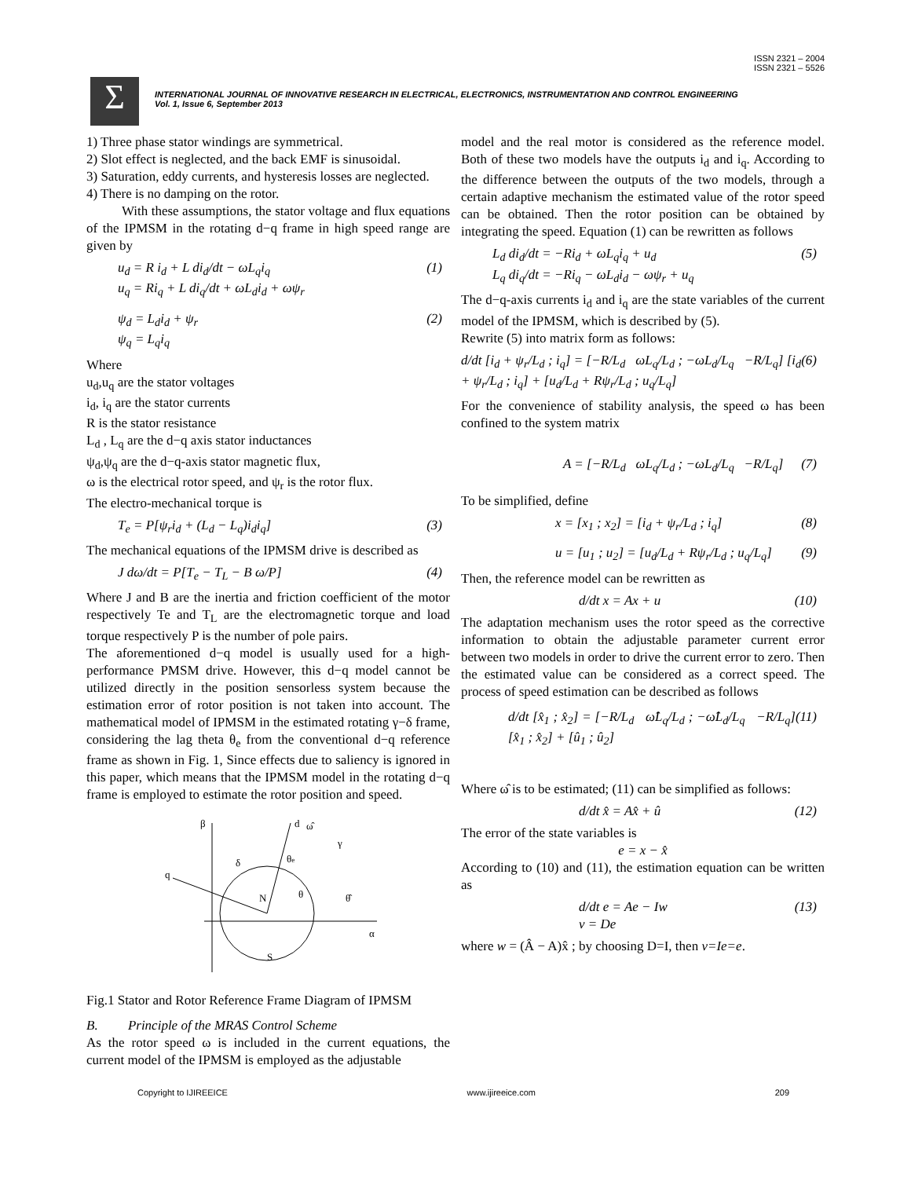ISSN 2321 – 2004
ISSN 2321 – 5526
Σ
INTERNATIONAL JOURNAL OF INNOVATIVE RESEARCH IN ELECTRICAL, ELECTRONICS, INSTRUMENTATION AND CONTROL ENGINEERING
Vol. 1, Issue 6, September 2013
1) Three phase stator windings are symmetrical.
2) Slot effect is neglected, and the back EMF is sinusoidal.
3) Saturation, eddy currents, and hysteresis losses are neglected.
4) There is no damping on the rotor.
With these assumptions, the stator voltage and flux equations of the IPMSM in the rotating d−q frame in high speed range are given by
u<sub>d</sub> = R i<sub>d</sub> + L di<sub>d</sub>/dt − ωL<sub>q</sub>i<sub>q</sub>
u<sub>q</sub> = Ri<sub>q</sub> + L di<sub>q</sub>/dt + ωL<sub>d</sub>i<sub>d</sub> + ωψ<sub>r</sub> (1)
ψ<sub>d</sub> = L<sub>d</sub>i<sub>d</sub> + ψ<sub>r</sub>
ψ<sub>q</sub> = L<sub>q</sub>i<sub>q</sub> (2)
Where
u<sub>d</sub>,u<sub>q</sub> are the stator voltages
i<sub>d</sub>, i<sub>q</sub> are the stator currents
R is the stator resistance
L<sub>d</sub> , L<sub>q</sub> are the d−q axis stator inductances
ψ<sub>d</sub>,ψ<sub>q</sub> are the d−q-axis stator magnetic flux,
ω is the electrical rotor speed, and ψ<sub>r</sub> is the rotor flux.
The electro-mechanical torque is
T<sub>e</sub> = P[ψ<sub>r</sub>i<sub>d</sub> + (L<sub>d</sub> − L<sub>q</sub>)i<sub>d</sub>i<sub>q</sub>] (3)
The mechanical equations of the IPMSM drive is described as
J dω/dt = P[T<sub>e</sub> − T<sub>L</sub> − B ω/P] (4)
Where J and B are the inertia and friction coefficient of the motor respectively Te and T<sub>L</sub> are the electromagnetic torque and load torque respectively P is the number of pole pairs.
The aforementioned d−q model is usually used for a high-performance PMSM drive. However, this d−q model cannot be utilized directly in the position sensorless system because the estimation error of rotor position is not taken into account. The mathematical model of IPMSM in the estimated rotating γ−δ frame, considering the lag theta θ<sub>e</sub> from the conventional d−q reference frame as shown in Fig. 1, Since effects due to saliency is ignored in this paper, which means that the IPMSM model in the rotating d−q frame is employed to estimate the rotor position and speed.
α
β
d
q
N
S
δ
γ
θ̂
ω̂
θe
θ
Fig.1 Stator and Rotor Reference Frame Diagram of IPMSM
B. Principle of the MRAS Control Scheme
As the rotor speed ω is included in the current equations, the current model of the IPMSM is employed as the adjustable
model and the real motor is considered as the reference model. Both of these two models have the outputs i<sub>d</sub> and i<sub>q</sub>. According to the difference between the outputs of the two models, through a certain adaptive mechanism the estimated value of the rotor speed can be obtained. Then the rotor position can be obtained by integrating the speed. Equation (1) can be rewritten as follows
L<sub>d</sub> di<sub>d</sub>/dt = −Ri<sub>d</sub> + ωL<sub>q</sub>i<sub>q</sub> + u<sub>d</sub>
L<sub>q</sub> di<sub>q</sub>/dt = −Ri<sub>q</sub> − ωL<sub>d</sub>i<sub>d</sub> − ωψ<sub>r</sub> + u<sub>q</sub> (5)
The d−q-axis currents i<sub>d</sub> and i<sub>q</sub> are the state variables of the current model of the IPMSM, which is described by (5).
Rewrite (5) into matrix form as follows:
d/dt [i<sub>d</sub> + ψ<sub>r</sub>/L<sub>d</sub> ; i<sub>q</sub>] = [−R/L<sub>d</sub> ωL<sub>q</sub>/L<sub>d</sub> ; −ωL<sub>d</sub>/L<sub>q</sub> −R/L<sub>q</sub>] [i<sub>d</sub> + ψ<sub>r</sub>/L<sub>d</sub> ; i<sub>q</sub>] + [u<sub>d</sub>/L<sub>d</sub> + Rψ<sub>r</sub>/L<sub>d</sub> ; u<sub>q</sub>/L<sub>q</sub>] (6)
For the convenience of stability analysis, the speed ω has been confined to the system matrix
A = [−R/L<sub>d</sub> ωL<sub>q</sub>/L<sub>d</sub> ; −ωL<sub>d</sub>/L<sub>q</sub> −R/L<sub>q</sub>] (7)
To be simplified, define
x = [x<sub>1</sub> ; x<sub>2</sub>] = [i<sub>d</sub> + ψ<sub>r</sub>/L<sub>d</sub> ; i<sub>q</sub>] (8)
u = [u<sub>1</sub> ; u<sub>2</sub>] = [u<sub>d</sub>/L<sub>d</sub> + Rψ<sub>r</sub>/L<sub>d</sub> ; u<sub>q</sub>/L<sub>q</sub>] (9)
Then, the reference model can be rewritten as
d/dt x = Ax + u (10)
The adaptation mechanism uses the rotor speed as the corrective information to obtain the adjustable parameter current error between two models in order to drive the current error to zero. Then the estimated value can be considered as a correct speed. The process of speed estimation can be described as follows
d/dt [x̂<sub>1</sub> ; x̂<sub>2</sub>] = [−R/L<sub>d</sub> ω̂L<sub>q</sub>/L<sub>d</sub> ; −ω̂L<sub>d</sub>/L<sub>q</sub> −R/L<sub>q</sub>] [x̂<sub>1</sub> ; x̂<sub>2</sub>] + [û<sub>1</sub> ; û<sub>2</sub>] (11)
Where ω̂ is to be estimated; (11) can be simplified as follows:
d/dt x̂ = Ax̂ + û (12)
The error of the state variables is
e = x − x̂
According to (10) and (11), the estimation equation can be written as
d/dt e = Ae − Iw
v = De (13)
where w = (Â − A)x̂ ; by choosing D=I, then v=Ie=e.
Copyright to IJIREEICE www.ijireeice.com 209